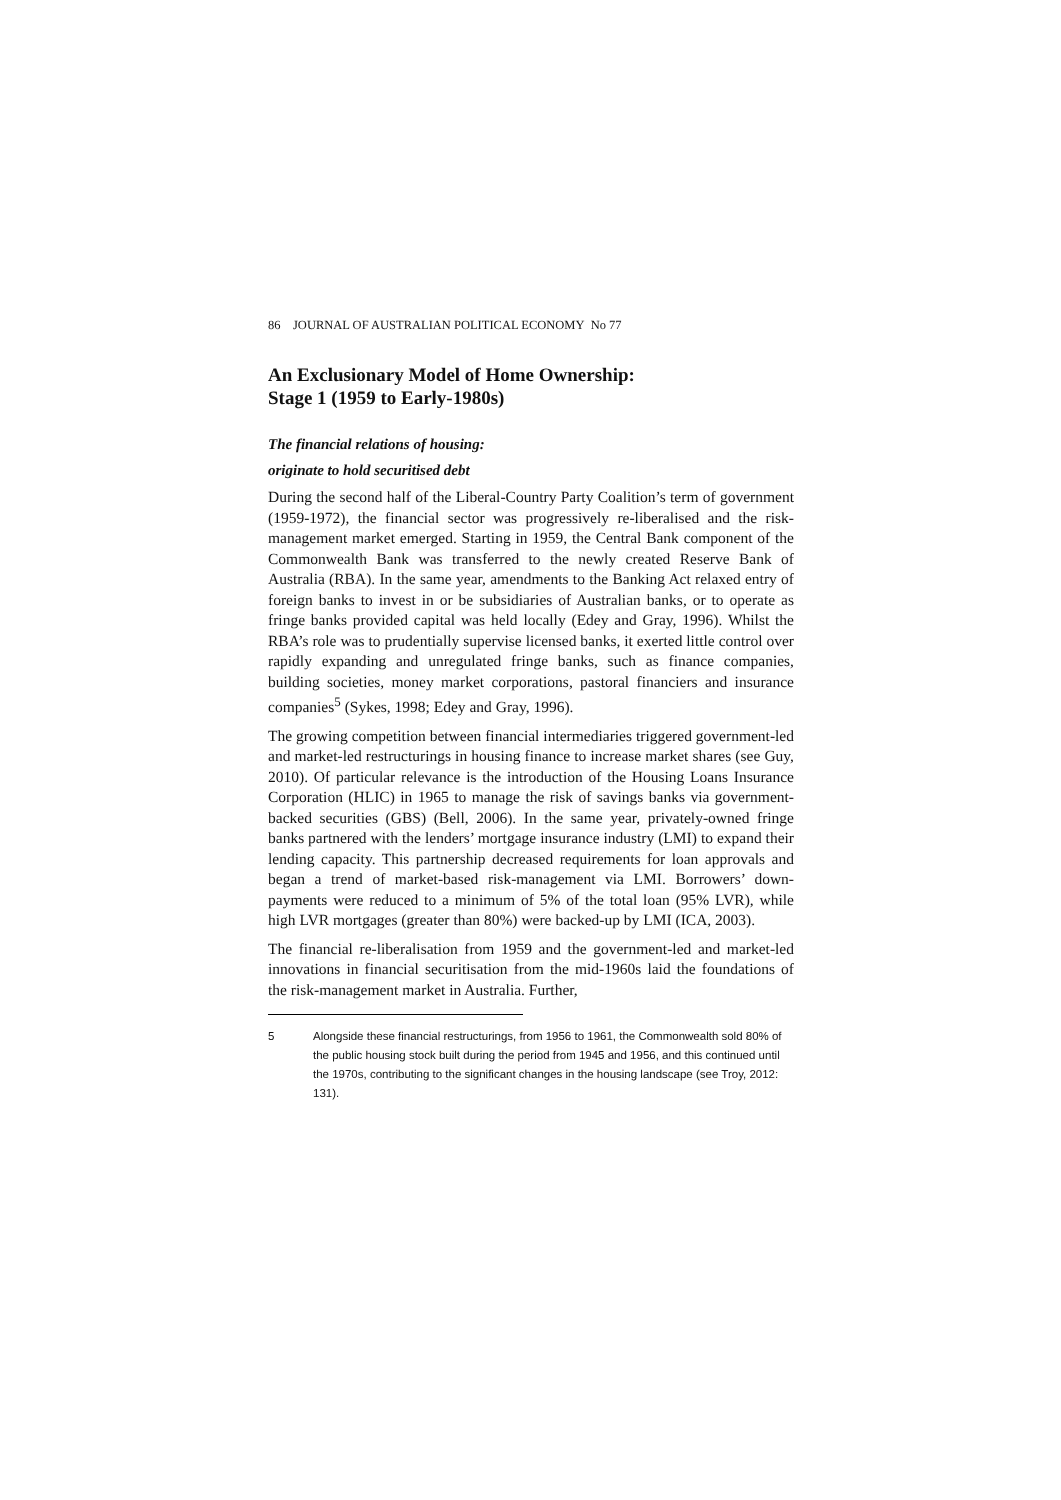86 JOURNAL OF AUSTRALIAN POLITICAL ECONOMY No 77
An Exclusionary Model of Home Ownership:
Stage 1 (1959 to Early-1980s)
The financial relations of housing:
originate to hold securitised debt
During the second half of the Liberal-Country Party Coalition’s term of government (1959-1972), the financial sector was progressively re-liberalised and the risk-management market emerged. Starting in 1959, the Central Bank component of the Commonwealth Bank was transferred to the newly created Reserve Bank of Australia (RBA). In the same year, amendments to the Banking Act relaxed entry of foreign banks to invest in or be subsidiaries of Australian banks, or to operate as fringe banks provided capital was held locally (Edey and Gray, 1996). Whilst the RBA’s role was to prudentially supervise licensed banks, it exerted little control over rapidly expanding and unregulated fringe banks, such as finance companies, building societies, money market corporations, pastoral financiers and insurance companies<sup>5</sup> (Sykes, 1998; Edey and Gray, 1996).
The growing competition between financial intermediaries triggered government-led and market-led restructurings in housing finance to increase market shares (see Guy, 2010). Of particular relevance is the introduction of the Housing Loans Insurance Corporation (HLIC) in 1965 to manage the risk of savings banks via government-backed securities (GBS) (Bell, 2006). In the same year, privately-owned fringe banks partnered with the lenders’ mortgage insurance industry (LMI) to expand their lending capacity. This partnership decreased requirements for loan approvals and began a trend of market-based risk-management via LMI. Borrowers’ down-payments were reduced to a minimum of 5% of the total loan (95% LVR), while high LVR mortgages (greater than 80%) were backed-up by LMI (ICA, 2003).
The financial re-liberalisation from 1959 and the government-led and market-led innovations in financial securitisation from the mid-1960s laid the foundations of the risk-management market in Australia. Further,
5 Alongside these financial restructurings, from 1956 to 1961, the Commonwealth sold 80% of the public housing stock built during the period from 1945 and 1956, and this continued until the 1970s, contributing to the significant changes in the housing landscape (see Troy, 2012: 131).